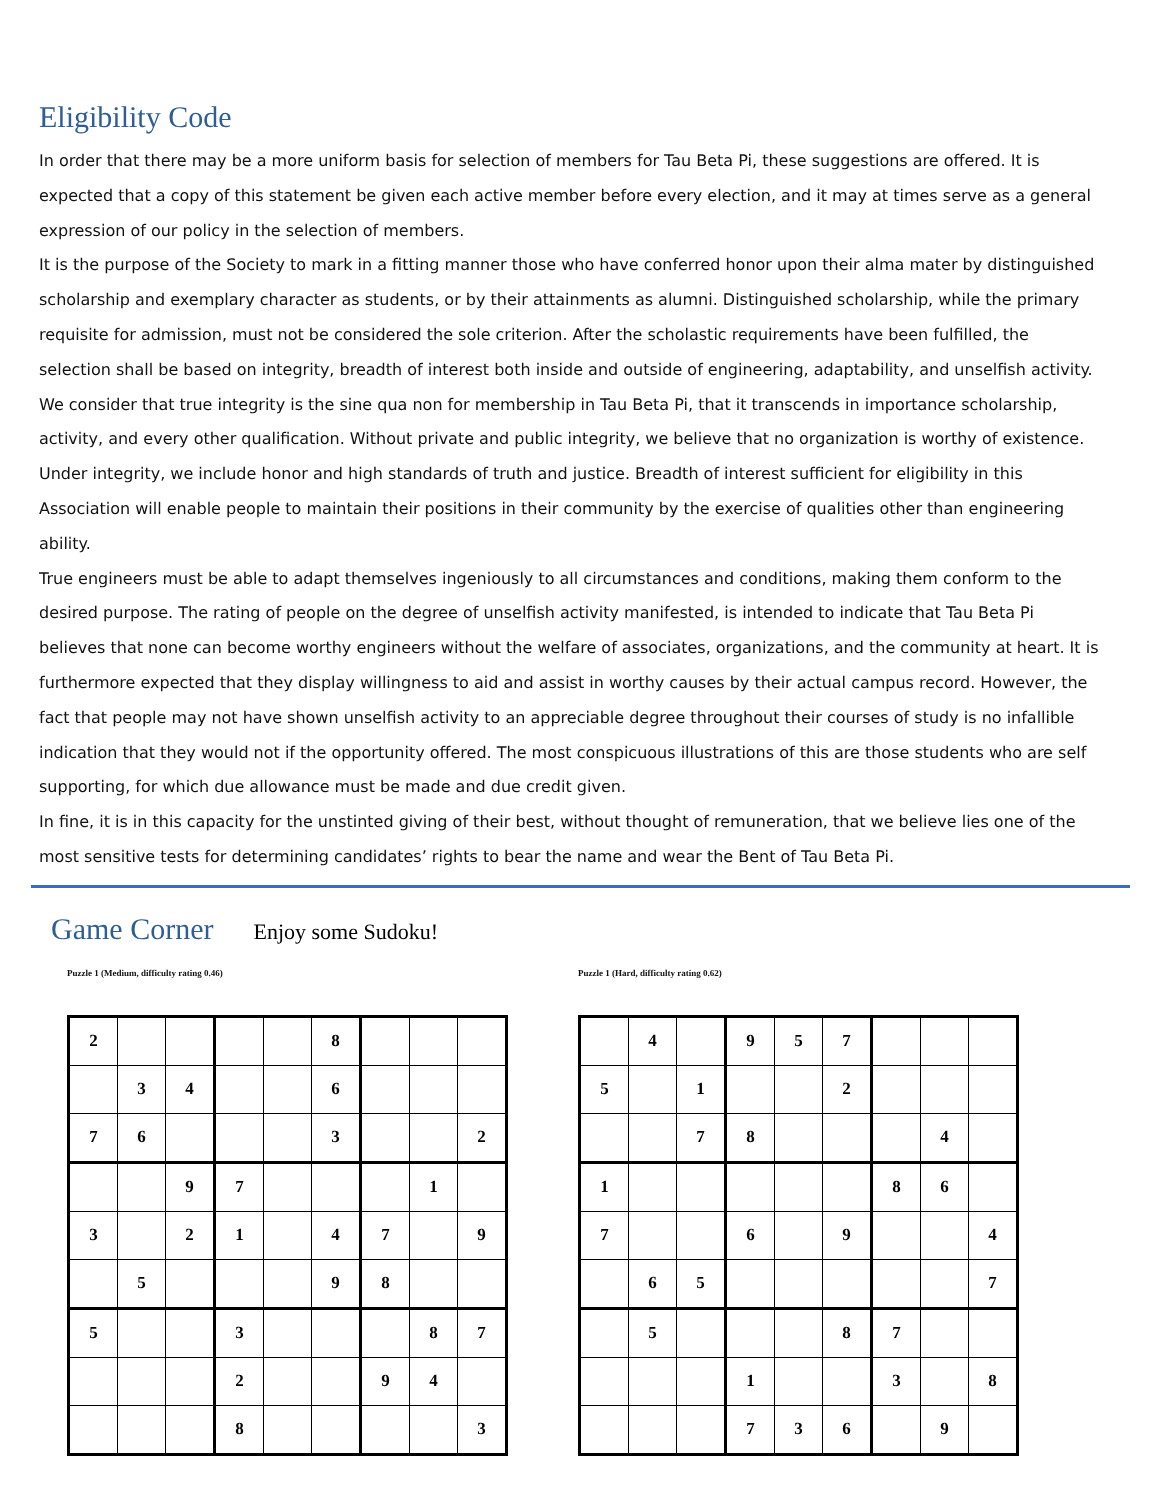Eligibility Code
In order that there may be a more uniform basis for selection of members for Tau Beta Pi, these suggestions are offered. It is expected that a copy of this statement be given each active member before every election, and it may at times serve as a general expression of our policy in the selection of members.
It is the purpose of the Society to mark in a fitting manner those who have conferred honor upon their alma mater by distinguished scholarship and exemplary character as students, or by their attainments as alumni. Distinguished scholarship, while the primary requisite for admission, must not be considered the sole criterion. After the scholastic requirements have been fulfilled, the selection shall be based on integrity, breadth of interest both inside and outside of engineering, adaptability, and unselfish activity.
We consider that true integrity is the sine qua non for membership in Tau Beta Pi, that it transcends in importance scholarship, activity, and every other qualification. Without private and public integrity, we believe that no organization is worthy of existence. Under integrity, we include honor and high standards of truth and justice. Breadth of interest sufficient for eligibility in this Association will enable people to maintain their positions in their community by the exercise of qualities other than engineering ability.
True engineers must be able to adapt themselves ingeniously to all circumstances and conditions, making them conform to the desired purpose. The rating of people on the degree of unselfish activity manifested, is intended to indicate that Tau Beta Pi believes that none can become worthy engineers without the welfare of associates, organizations, and the community at heart. It is furthermore expected that they display willingness to aid and assist in worthy causes by their actual campus record. However, the fact that people may not have shown unselfish activity to an appreciable degree throughout their courses of study is no infallible indication that they would not if the opportunity offered. The most conspicuous illustrations of this are those students who are self supporting, for which due allowance must be made and due credit given.
In fine, it is in this capacity for the unstinted giving of their best, without thought of remuneration, that we believe lies one of the most sensitive tests for determining candidates’ rights to bear the name and wear the Bent of Tau Beta Pi.
Game Corner
Enjoy some Sudoku!
Puzzle 1 (Medium, difficulty rating 0.46)
| 2 | | | | | 8 | | | |
| | 3 | 4 | | | 6 | | | |
| 7 | 6 | | | | 3 | | | 2 |
| | | 9 | 7 | | | | 1 | |
| 3 | | 2 | 1 | | 4 | 7 | | 9 |
| | 5 | | | | 9 | 8 | | |
| 5 | | | 3 | | | | 8 | 7 |
| | | | 2 | | | 9 | 4 | |
| | | | 8 | | | | | 3 |
Puzzle 1 (Hard, difficulty rating 0.62)
| | 4 | | 9 | 5 | 7 | | | |
| 5 | | 1 | | | 2 | | | |
| | | 7 | 8 | | | | 4 | |
| 1 | | | | | | 8 | 6 | |
| 7 | | | 6 | | 9 | | | 4 |
| | 6 | 5 | | | | | | 7 |
| | 5 | | | | 8 | 7 | | |
| | | | 1 | | | 3 | | 8 |
| | | | 7 | 3 | 6 | | 9 | |